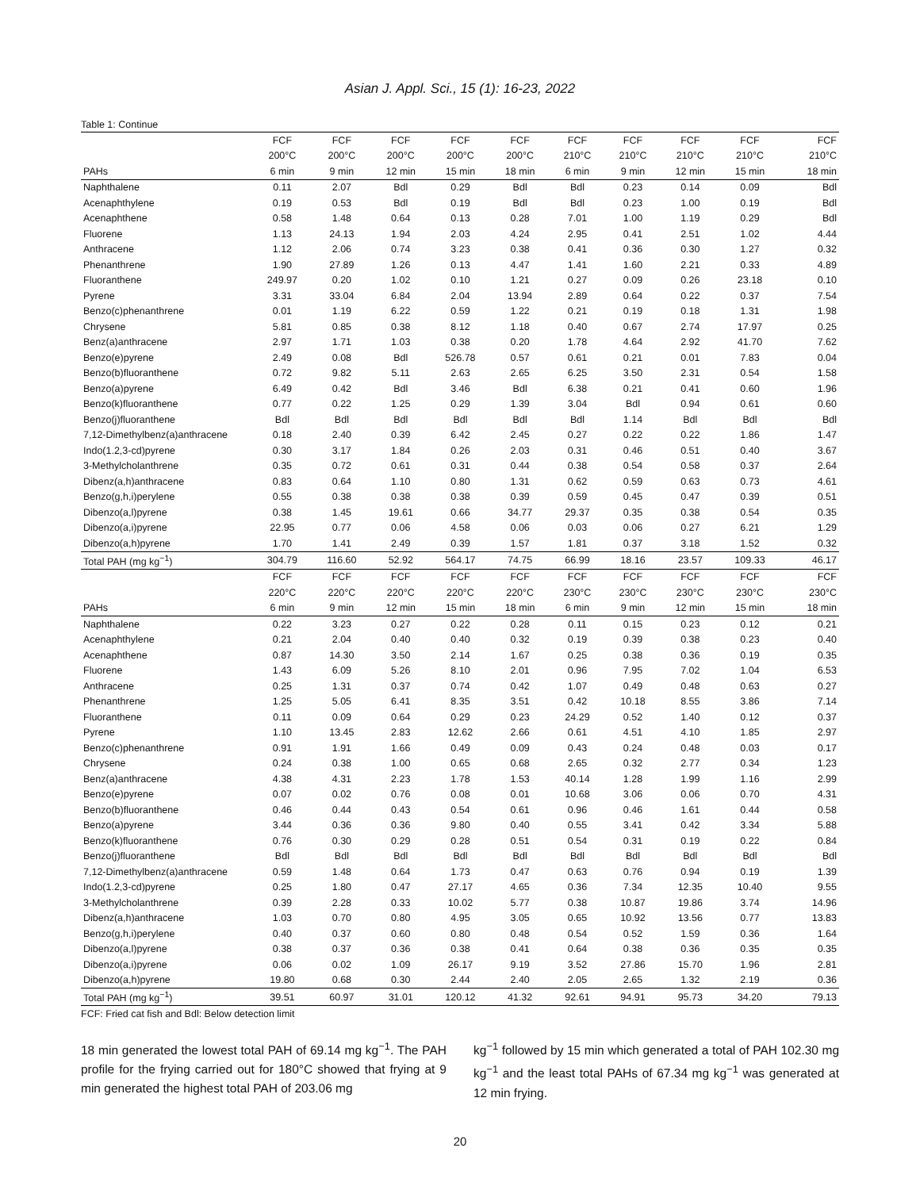Asian J. Appl. Sci., 15 (1): 16-23, 2022
Table 1: Continue
| | FCF | FCF | FCF | FCF | FCF | FCF | FCF | FCF | FCF | FCF |
| --- | --- | --- | --- | --- | --- | --- | --- | --- | --- | --- |
| | 200°C | 200°C | 200°C | 200°C | 200°C | 210°C | 210°C | 210°C | 210°C | 210°C |
| PAHs | 6 min | 9 min | 12 min | 15 min | 18 min | 6 min | 9 min | 12 min | 15 min | 18 min |
| Naphthalene | 0.11 | 2.07 | Bdl | 0.29 | Bdl | Bdl | 0.23 | 0.14 | 0.09 | Bdl |
| Acenaphthylene | 0.19 | 0.53 | Bdl | 0.19 | Bdl | Bdl | 0.23 | 1.00 | 0.19 | Bdl |
| Acenaphthene | 0.58 | 1.48 | 0.64 | 0.13 | 0.28 | 7.01 | 1.00 | 1.19 | 0.29 | Bdl |
| Fluorene | 1.13 | 24.13 | 1.94 | 2.03 | 4.24 | 2.95 | 0.41 | 2.51 | 1.02 | 4.44 |
| Anthracene | 1.12 | 2.06 | 0.74 | 3.23 | 0.38 | 0.41 | 0.36 | 0.30 | 1.27 | 0.32 |
| Phenanthrene | 1.90 | 27.89 | 1.26 | 0.13 | 4.47 | 1.41 | 1.60 | 2.21 | 0.33 | 4.89 |
| Fluoranthene | 249.97 | 0.20 | 1.02 | 0.10 | 1.21 | 0.27 | 0.09 | 0.26 | 23.18 | 0.10 |
| Pyrene | 3.31 | 33.04 | 6.84 | 2.04 | 13.94 | 2.89 | 0.64 | 0.22 | 0.37 | 7.54 |
| Benzo(c)phenanthrene | 0.01 | 1.19 | 6.22 | 0.59 | 1.22 | 0.21 | 0.19 | 0.18 | 1.31 | 1.98 |
| Chrysene | 5.81 | 0.85 | 0.38 | 8.12 | 1.18 | 0.40 | 0.67 | 2.74 | 17.97 | 0.25 |
| Benz(a)anthracene | 2.97 | 1.71 | 1.03 | 0.38 | 0.20 | 1.78 | 4.64 | 2.92 | 41.70 | 7.62 |
| Benzo(e)pyrene | 2.49 | 0.08 | Bdl | 526.78 | 0.57 | 0.61 | 0.21 | 0.01 | 7.83 | 0.04 |
| Benzo(b)fluoranthene | 0.72 | 9.82 | 5.11 | 2.63 | 2.65 | 6.25 | 3.50 | 2.31 | 0.54 | 1.58 |
| Benzo(a)pyrene | 6.49 | 0.42 | Bdl | 3.46 | Bdl | 6.38 | 0.21 | 0.41 | 0.60 | 1.96 |
| Benzo(k)fluoranthene | 0.77 | 0.22 | 1.25 | 0.29 | 1.39 | 3.04 | Bdl | 0.94 | 0.61 | 0.60 |
| Benzo(j)fluoranthene | Bdl | Bdl | Bdl | Bdl | Bdl | Bdl | 1.14 | Bdl | Bdl | Bdl |
| 7,12-Dimethylbenz(a)anthracene | 0.18 | 2.40 | 0.39 | 6.42 | 2.45 | 0.27 | 0.22 | 0.22 | 1.86 | 1.47 |
| Indo(1.2,3-cd)pyrene | 0.30 | 3.17 | 1.84 | 0.26 | 2.03 | 0.31 | 0.46 | 0.51 | 0.40 | 3.67 |
| 3-Methylcholanthrene | 0.35 | 0.72 | 0.61 | 0.31 | 0.44 | 0.38 | 0.54 | 0.58 | 0.37 | 2.64 |
| Dibenz(a,h)anthracene | 0.83 | 0.64 | 1.10 | 0.80 | 1.31 | 0.62 | 0.59 | 0.63 | 0.73 | 4.61 |
| Benzo(g,h,i)perylene | 0.55 | 0.38 | 0.38 | 0.38 | 0.39 | 0.59 | 0.45 | 0.47 | 0.39 | 0.51 |
| Dibenzo(a,l)pyrene | 0.38 | 1.45 | 19.61 | 0.66 | 34.77 | 29.37 | 0.35 | 0.38 | 0.54 | 0.35 |
| Dibenzo(a,i)pyrene | 22.95 | 0.77 | 0.06 | 4.58 | 0.06 | 0.03 | 0.06 | 0.27 | 6.21 | 1.29 |
| Dibenzo(a,h)pyrene | 1.70 | 1.41 | 2.49 | 0.39 | 1.57 | 1.81 | 0.37 | 3.18 | 1.52 | 0.32 |
| Total PAH (mg kg<sup>−1</sup>) | 304.79 | 116.60 | 52.92 | 564.17 | 74.75 | 66.99 | 18.16 | 23.57 | 109.33 | 46.17 |
| | FCF | FCF | FCF | FCF | FCF | FCF | FCF | FCF | FCF | FCF |
| | 220°C | 220°C | 220°C | 220°C | 220°C | 230°C | 230°C | 230°C | 230°C | 230°C |
| PAHs | 6 min | 9 min | 12 min | 15 min | 18 min | 6 min | 9 min | 12 min | 15 min | 18 min |
| Naphthalene | 0.22 | 3.23 | 0.27 | 0.22 | 0.28 | 0.11 | 0.15 | 0.23 | 0.12 | 0.21 |
| Acenaphthylene | 0.21 | 2.04 | 0.40 | 0.40 | 0.32 | 0.19 | 0.39 | 0.38 | 0.23 | 0.40 |
| Acenaphthene | 0.87 | 14.30 | 3.50 | 2.14 | 1.67 | 0.25 | 0.38 | 0.36 | 0.19 | 0.35 |
| Fluorene | 1.43 | 6.09 | 5.26 | 8.10 | 2.01 | 0.96 | 7.95 | 7.02 | 1.04 | 6.53 |
| Anthracene | 0.25 | 1.31 | 0.37 | 0.74 | 0.42 | 1.07 | 0.49 | 0.48 | 0.63 | 0.27 |
| Phenanthrene | 1.25 | 5.05 | 6.41 | 8.35 | 3.51 | 0.42 | 10.18 | 8.55 | 3.86 | 7.14 |
| Fluoranthene | 0.11 | 0.09 | 0.64 | 0.29 | 0.23 | 24.29 | 0.52 | 1.40 | 0.12 | 0.37 |
| Pyrene | 1.10 | 13.45 | 2.83 | 12.62 | 2.66 | 0.61 | 4.51 | 4.10 | 1.85 | 2.97 |
| Benzo(c)phenanthrene | 0.91 | 1.91 | 1.66 | 0.49 | 0.09 | 0.43 | 0.24 | 0.48 | 0.03 | 0.17 |
| Chrysene | 0.24 | 0.38 | 1.00 | 0.65 | 0.68 | 2.65 | 0.32 | 2.77 | 0.34 | 1.23 |
| Benz(a)anthracene | 4.38 | 4.31 | 2.23 | 1.78 | 1.53 | 40.14 | 1.28 | 1.99 | 1.16 | 2.99 |
| Benzo(e)pyrene | 0.07 | 0.02 | 0.76 | 0.08 | 0.01 | 10.68 | 3.06 | 0.06 | 0.70 | 4.31 |
| Benzo(b)fluoranthene | 0.46 | 0.44 | 0.43 | 0.54 | 0.61 | 0.96 | 0.46 | 1.61 | 0.44 | 0.58 |
| Benzo(a)pyrene | 3.44 | 0.36 | 0.36 | 9.80 | 0.40 | 0.55 | 3.41 | 0.42 | 3.34 | 5.88 |
| Benzo(k)fluoranthene | 0.76 | 0.30 | 0.29 | 0.28 | 0.51 | 0.54 | 0.31 | 0.19 | 0.22 | 0.84 |
| Benzo(j)fluoranthene | Bdl | Bdl | Bdl | Bdl | Bdl | Bdl | Bdl | Bdl | Bdl | Bdl |
| 7,12-Dimethylbenz(a)anthracene | 0.59 | 1.48 | 0.64 | 1.73 | 0.47 | 0.63 | 0.76 | 0.94 | 0.19 | 1.39 |
| Indo(1.2,3-cd)pyrene | 0.25 | 1.80 | 0.47 | 27.17 | 4.65 | 0.36 | 7.34 | 12.35 | 10.40 | 9.55 |
| 3-Methylcholanthrene | 0.39 | 2.28 | 0.33 | 10.02 | 5.77 | 0.38 | 10.87 | 19.86 | 3.74 | 14.96 |
| Dibenz(a,h)anthracene | 1.03 | 0.70 | 0.80 | 4.95 | 3.05 | 0.65 | 10.92 | 13.56 | 0.77 | 13.83 |
| Benzo(g,h,i)perylene | 0.40 | 0.37 | 0.60 | 0.80 | 0.48 | 0.54 | 0.52 | 1.59 | 0.36 | 1.64 |
| Dibenzo(a,l)pyrene | 0.38 | 0.37 | 0.36 | 0.38 | 0.41 | 0.64 | 0.38 | 0.36 | 0.35 | 0.35 |
| Dibenzo(a,i)pyrene | 0.06 | 0.02 | 1.09 | 26.17 | 9.19 | 3.52 | 27.86 | 15.70 | 1.96 | 2.81 |
| Dibenzo(a,h)pyrene | 19.80 | 0.68 | 0.30 | 2.44 | 2.40 | 2.05 | 2.65 | 1.32 | 2.19 | 0.36 |
| Total PAH (mg kg<sup>−1</sup>) | 39.51 | 60.97 | 31.01 | 120.12 | 41.32 | 92.61 | 94.91 | 95.73 | 34.20 | 79.13 |
FCF: Fried cat fish and Bdl: Below detection limit
18 min generated the lowest total PAH of 69.14 mg kg<sup>−1</sup>. The PAH profile for the frying carried out for 180°C showed that frying at 9 min generated the highest total PAH of 203.06 mg
kg<sup>−1</sup> followed by 15 min which generated a total of PAH 102.30 mg kg<sup>−1</sup> and the least total PAHs of 67.34 mg kg<sup>−1</sup> was generated at 12 min frying.
20